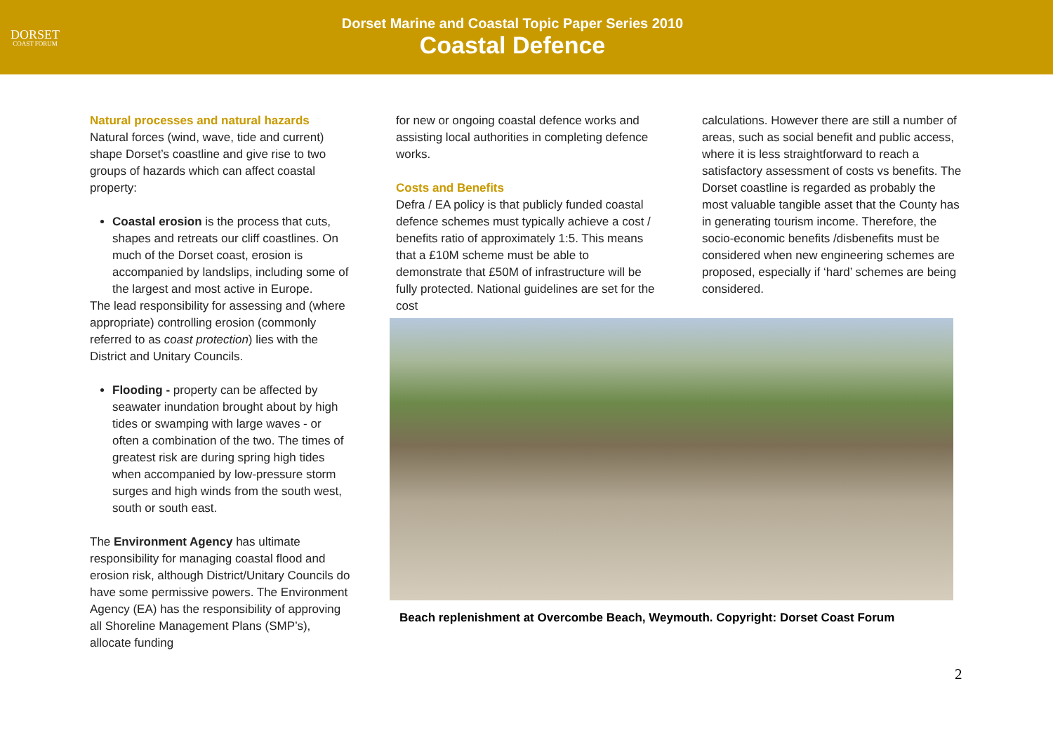DORSET
COAST FORUM
Dorset Marine and Coastal Topic Paper Series 2010
Coastal Defence
Natural processes and natural hazards
Natural forces (wind, wave, tide and current) shape Dorset’s coastline and give rise to two groups of hazards which can affect coastal property:
Coastal erosion is the process that cuts, shapes and retreats our cliff coastlines. On much of the Dorset coast, erosion is accompanied by landslips, including some of the largest and most active in Europe.
The lead responsibility for assessing and (where appropriate) controlling erosion (commonly referred to as coast protection) lies with the District and Unitary Councils.
Flooding - property can be affected by seawater inundation brought about by high tides or swamping with large waves - or often a combination of the two. The times of greatest risk are during spring high tides when accompanied by low-pressure storm surges and high winds from the south west, south or south east.
The Environment Agency has ultimate responsibility for managing coastal flood and erosion risk, although District/Unitary Councils do have some permissive powers. The Environment Agency (EA) has the responsibility of approving all Shoreline Management Plans (SMP’s), allocate funding
for new or ongoing coastal defence works and assisting local authorities in completing defence works.
Costs and Benefits
Defra / EA policy is that publicly funded coastal defence schemes must typically achieve a cost / benefits ratio of approximately 1:5. This means that a £10M scheme must be able to demonstrate that £50M of infrastructure will be fully protected. National guidelines are set for the cost
calculations. However there are still a number of areas, such as social benefit and public access, where it is less straightforward to reach a satisfactory assessment of costs vs benefits. The Dorset coastline is regarded as probably the most valuable tangible asset that the County has in generating tourism income. Therefore, the socio-economic benefits /disbenefits must be considered when new engineering schemes are proposed, especially if ‘hard’ schemes are being considered.
Beach replenishment at Overcombe Beach, Weymouth. Copyright: Dorset Coast Forum
2